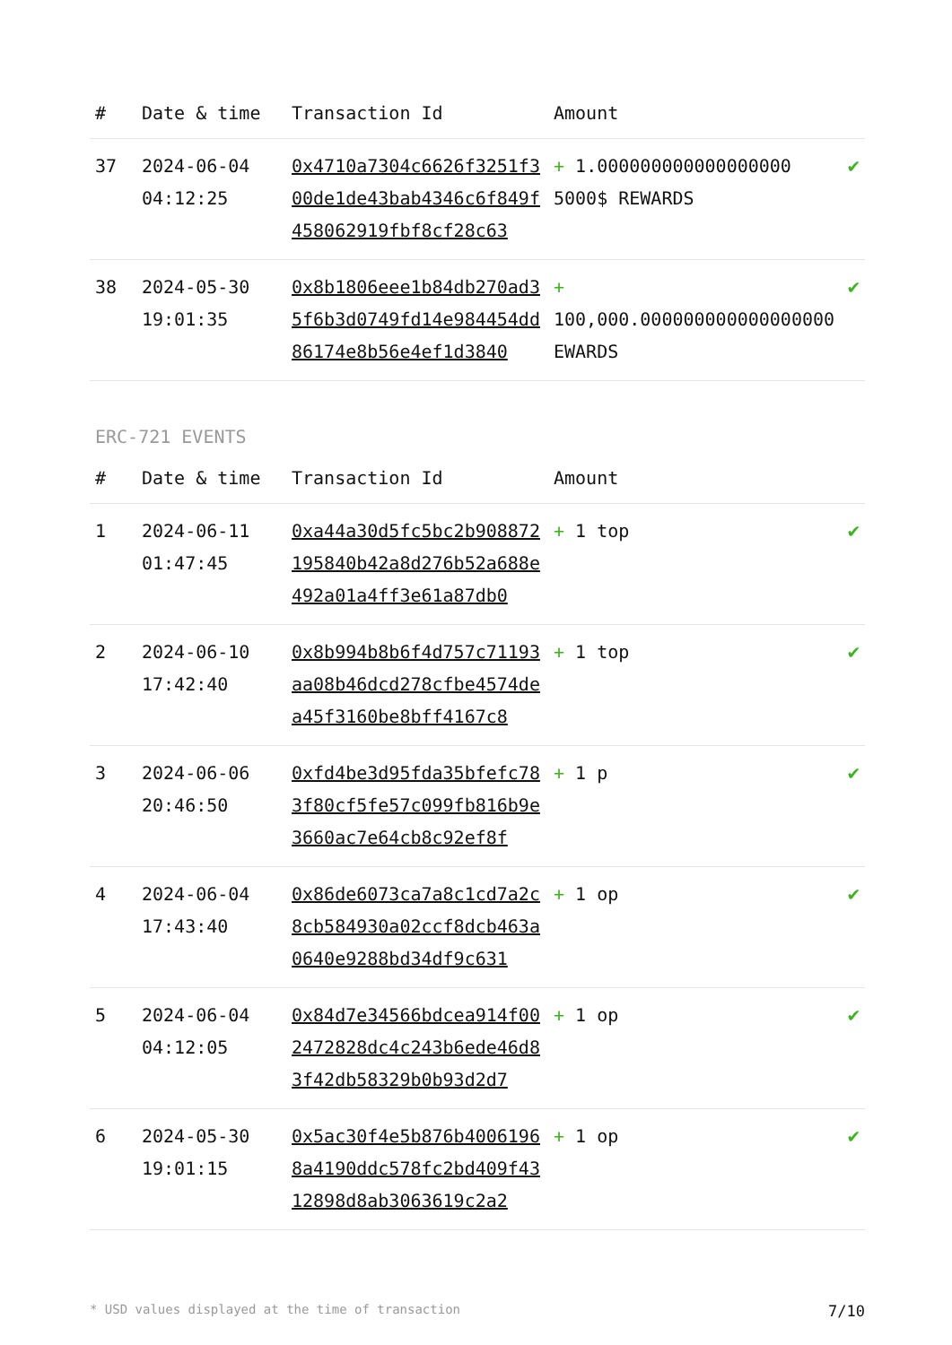| # | Date & time | Transaction Id | Amount | |
| --- | --- | --- | --- | --- |
| 37 | 2024-06-04 04:12:25 | 0x4710a7304c6626f3251f300de1de43bab4346c6f849f458062919fbf8cf28c63 | + 1.000000000000000000 5000$ REWARDS | ✔ |
| 38 | 2024-05-30 19:01:35 | 0x8b1806eee1b84db270ad35f6b3d0749fd14e984454dd86174e8b56e4ef1d3840 | + 100,000.000000000000000000 EWARDS | ✔ |
ERC-721 EVENTS
| # | Date & time | Transaction Id | Amount | |
| --- | --- | --- | --- | --- |
| 1 | 2024-06-11 01:47:45 | 0xa44a30d5fc5bc2b908872195840b42a8d276b52a688e492a01a4ff3e61a87db0 | + 1 top | ✔ |
| 2 | 2024-06-10 17:42:40 | 0x8b994b8b6f4d757c71193aa08b46dcd278cfbe4574dea45f3160be8bff4167c8 | + 1 top | ✔ |
| 3 | 2024-06-06 20:46:50 | 0xfd4be3d95fda35bfefc783f80cf5fe57c099fb816b9e3660ac7e64cb8c92ef8f | + 1 p | ✔ |
| 4 | 2024-06-04 17:43:40 | 0x86de6073ca7a8c1cd7a2c8cb584930a02ccf8dcb463a0640e9288bd34df9c631 | + 1 op | ✔ |
| 5 | 2024-06-04 04:12:05 | 0x84d7e34566bdcea914f002472828dc4c243b6ede46d83f42db58329b0b93d2d7 | + 1 op | ✔ |
| 6 | 2024-05-30 19:01:15 | 0x5ac30f4e5b876b40061968a4190ddc578fc2bd409f4312898d8ab3063619c2a2 | + 1 op | ✔ |
* USD values displayed at the time of transaction 7/10